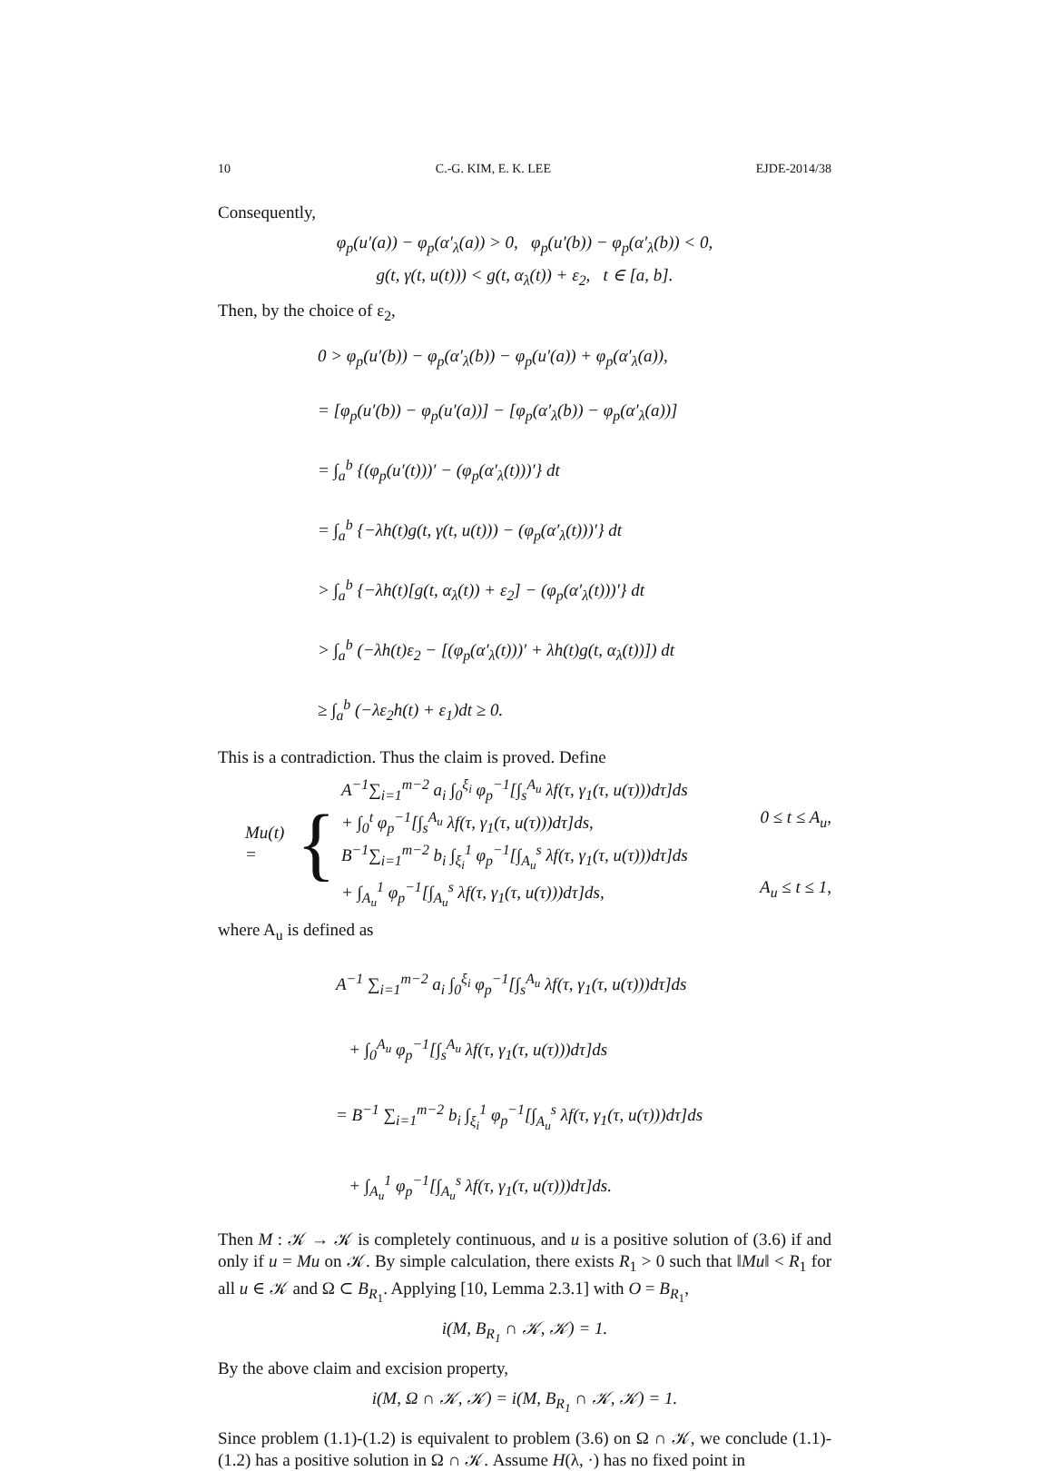10 C.-G. KIM, E. K. LEE EJDE-2014/38
Consequently,
φ<sub>p</sub>(u′(a)) − φ<sub>p</sub>(α′<sub>λ</sub>(a)) > 0, φ<sub>p</sub>(u′(b)) − φ<sub>p</sub>(α′<sub>λ</sub>(b)) < 0,
g(t, γ(t, u(t))) < g(t, α<sub>λ</sub>(t)) + ε<sub>2</sub>, t ∈ [a, b].
Then, by the choice of ε<sub>2</sub>,
0 > φ<sub>p</sub>(u′(b)) − φ<sub>p</sub>(α′<sub>λ</sub>(b)) − φ<sub>p</sub>(u′(a)) + φ<sub>p</sub>(α′<sub>λ</sub>(a)),
= [φ<sub>p</sub>(u′(b)) − φ<sub>p</sub>(u′(a))] − [φ<sub>p</sub>(α′<sub>λ</sub>(b)) − φ<sub>p</sub>(α′<sub>λ</sub>(a))]
= ∫<sub>a</sub><sup>b</sup> {(φ<sub>p</sub>(u′(t)))′ − (φ<sub>p</sub>(α′<sub>λ</sub>(t)))′} dt
= ∫<sub>a</sub><sup>b</sup> {−λh(t)g(t, γ(t, u(t))) − (φ<sub>p</sub>(α′<sub>λ</sub>(t)))′} dt
> ∫<sub>a</sub><sup>b</sup> {−λh(t)[g(t, α<sub>λ</sub>(t)) + ε<sub>2</sub>] − (φ<sub>p</sub>(α′<sub>λ</sub>(t)))′} dt
> ∫<sub>a</sub><sup>b</sup> (−λh(t)ε<sub>2</sub> − [(φ<sub>p</sub>(α′<sub>λ</sub>(t)))′ + λh(t)g(t, α<sub>λ</sub>(t))]) dt
≥ ∫<sub>a</sub><sup>b</sup> (−λε<sub>2</sub>h(t) + ε<sub>1</sub>)dt ≥ 0.
This is a contradiction. Thus the claim is proved. Define
Mu(t) = {
A<sup>−1</sup>∑<sub>i=1</sub><sup>m−2</sup> a<sub>i</sub> ∫<sub>0</sub><sup>ξ<sub>i</sub></sup> φ<sub>p</sub><sup>−1</sup>[∫<sub>s</sub><sup>A<sub>u</sub></sup> λf(τ, γ<sub>1</sub>(τ, u(τ)))dτ]ds
+ ∫<sub>0</sub><sup>t</sup> φ<sub>p</sub><sup>−1</sup>[∫<sub>s</sub><sup>A<sub>u</sub></sup> λf(τ, γ<sub>1</sub>(τ, u(τ)))dτ]ds, 0 ≤ t ≤ A<sub>u</sub>,
B<sup>−1</sup>∑<sub>i=1</sub><sup>m−2</sup> b<sub>i</sub> ∫<sub>ξ<sub>i</sub></sub><sup>1</sup> φ<sub>p</sub><sup>−1</sup>[∫<sub>A<sub>u</sub></sub><sup>s</sup> λf(τ, γ<sub>1</sub>(τ, u(τ)))dτ]ds
+ ∫<sub>A<sub>u</sub></sub><sup>1</sup> φ<sub>p</sub><sup>−1</sup>[∫<sub>A<sub>u</sub></sub><sup>s</sup> λf(τ, γ<sub>1</sub>(τ, u(τ)))dτ]ds, A<sub>u</sub> ≤ t ≤ 1,
where A<sub>u</sub> is defined as
A<sup>−1</sup> ∑<sub>i=1</sub><sup>m−2</sup> a<sub>i</sub> ∫<sub>0</sub><sup>ξ<sub>i</sub></sup> φ<sub>p</sub><sup>−1</sup>[∫<sub>s</sub><sup>A<sub>u</sub></sup> λf(τ, γ<sub>1</sub>(τ, u(τ)))dτ]ds
+ ∫<sub>0</sub><sup>A<sub>u</sub></sup> φ<sub>p</sub><sup>−1</sup>[∫<sub>s</sub><sup>A<sub>u</sub></sup> λf(τ, γ<sub>1</sub>(τ, u(τ)))dτ]ds
= B<sup>−1</sup> ∑<sub>i=1</sub><sup>m−2</sup> b<sub>i</sub> ∫<sub>ξ<sub>i</sub></sub><sup>1</sup> φ<sub>p</sub><sup>−1</sup>[∫<sub>A<sub>u</sub></sub><sup>s</sup> λf(τ, γ<sub>1</sub>(τ, u(τ)))dτ]ds
+ ∫<sub>A<sub>u</sub></sub><sup>1</sup> φ<sub>p</sub><sup>−1</sup>[∫<sub>A<sub>u</sub></sub><sup>s</sup> λf(τ, γ<sub>1</sub>(τ, u(τ)))dτ]ds.
Then M : 𝒦 → 𝒦 is completely continuous, and u is a positive solution of (3.6) if and only if u = Mu on 𝒦. By simple calculation, there exists R<sub>1</sub> > 0 such that ‖Mu‖ < R<sub>1</sub> for all u ∈ 𝒦 and Ω ⊂ B<sub>R<sub>1</sub></sub>. Applying [10, Lemma 2.3.1] with O = B<sub>R<sub>1</sub></sub>,
i(M, B<sub>R<sub>1</sub></sub> ∩ 𝒦, 𝒦) = 1.
By the above claim and excision property,
i(M, Ω ∩ 𝒦, 𝒦) = i(M, B<sub>R<sub>1</sub></sub> ∩ 𝒦, 𝒦) = 1.
Since problem (1.1)-(1.2) is equivalent to problem (3.6) on Ω ∩ 𝒦, we conclude (1.1)-(1.2) has a positive solution in Ω ∩ 𝒦. Assume H(λ, ·) has no fixed point in